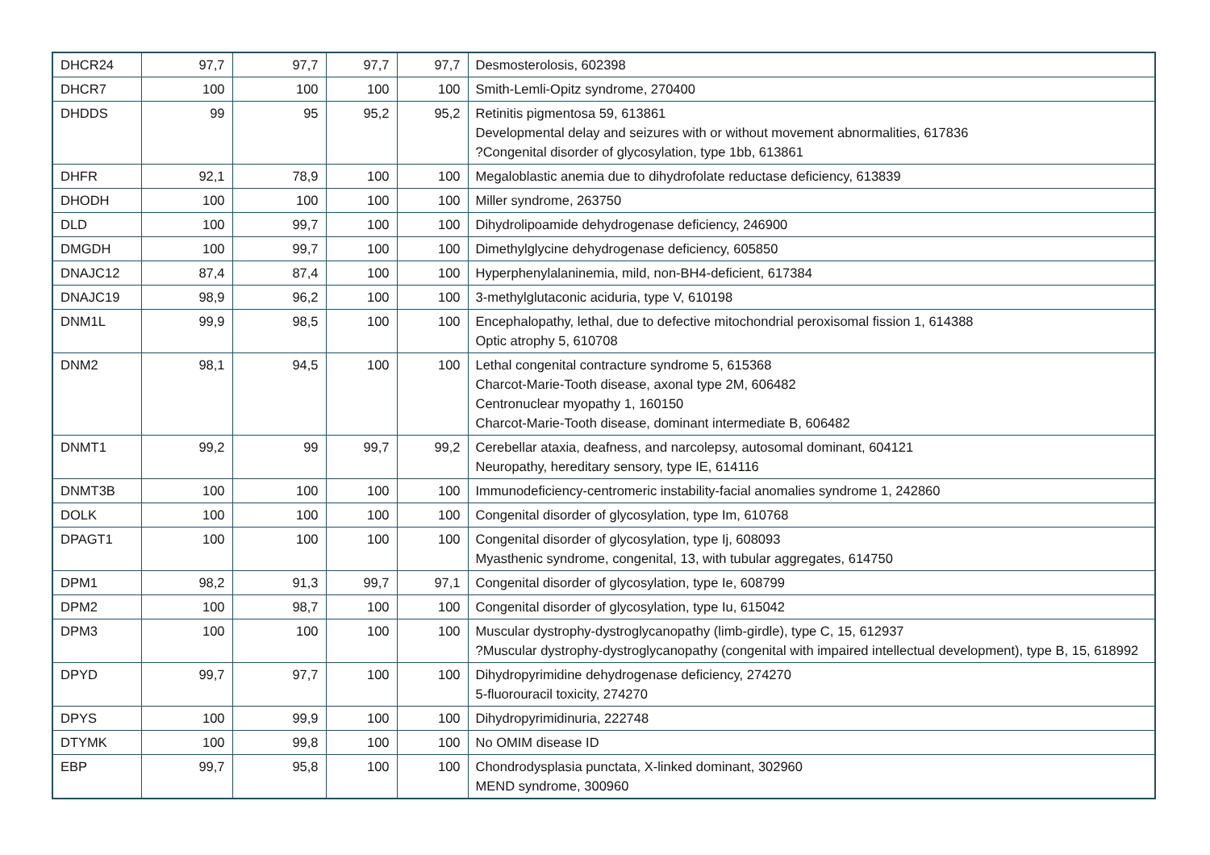| DHCR24 | 97,7 | 97,7 | 97,7 | 97,7 | Desmosterolosis, 602398 |
| DHCR7 | 100 | 100 | 100 | 100 | Smith-Lemli-Opitz syndrome, 270400 |
| DHDDS | 99 | 95 | 95,2 | 95,2 | Retinitis pigmentosa 59, 613861 Developmental delay and seizures with or without movement abnormalities, 617836 ?Congenital disorder of glycosylation, type 1bb, 613861 |
| DHFR | 92,1 | 78,9 | 100 | 100 | Megaloblastic anemia due to dihydrofolate reductase deficiency, 613839 |
| DHODH | 100 | 100 | 100 | 100 | Miller syndrome, 263750 |
| DLD | 100 | 99,7 | 100 | 100 | Dihydrolipoamide dehydrogenase deficiency, 246900 |
| DMGDH | 100 | 99,7 | 100 | 100 | Dimethylglycine dehydrogenase deficiency, 605850 |
| DNAJC12 | 87,4 | 87,4 | 100 | 100 | Hyperphenylalaninemia, mild, non-BH4-deficient, 617384 |
| DNAJC19 | 98,9 | 96,2 | 100 | 100 | 3-methylglutaconic aciduria, type V, 610198 |
| DNM1L | 99,9 | 98,5 | 100 | 100 | Encephalopathy, lethal, due to defective mitochondrial peroxisomal fission 1, 614388 Optic atrophy 5, 610708 |
| DNM2 | 98,1 | 94,5 | 100 | 100 | Lethal congenital contracture syndrome 5, 615368 Charcot-Marie-Tooth disease, axonal type 2M, 606482 Centronuclear myopathy 1, 160150 Charcot-Marie-Tooth disease, dominant intermediate B, 606482 |
| DNMT1 | 99,2 | 99 | 99,7 | 99,2 | Cerebellar ataxia, deafness, and narcolepsy, autosomal dominant, 604121 Neuropathy, hereditary sensory, type IE, 614116 |
| DNMT3B | 100 | 100 | 100 | 100 | Immunodeficiency-centromeric instability-facial anomalies syndrome 1, 242860 |
| DOLK | 100 | 100 | 100 | 100 | Congenital disorder of glycosylation, type Im, 610768 |
| DPAGT1 | 100 | 100 | 100 | 100 | Congenital disorder of glycosylation, type Ij, 608093 Myasthenic syndrome, congenital, 13, with tubular aggregates, 614750 |
| DPM1 | 98,2 | 91,3 | 99,7 | 97,1 | Congenital disorder of glycosylation, type Ie, 608799 |
| DPM2 | 100 | 98,7 | 100 | 100 | Congenital disorder of glycosylation, type Iu, 615042 |
| DPM3 | 100 | 100 | 100 | 100 | Muscular dystrophy-dystroglycanopathy (limb-girdle), type C, 15, 612937 ?Muscular dystrophy-dystroglycanopathy (congenital with impaired intellectual development), type B, 15, 618992 |
| DPYD | 99,7 | 97,7 | 100 | 100 | Dihydropyrimidine dehydrogenase deficiency, 274270 5-fluorouracil toxicity, 274270 |
| DPYS | 100 | 99,9 | 100 | 100 | Dihydropyrimidinuria, 222748 |
| DTYMK | 100 | 99,8 | 100 | 100 | No OMIM disease ID |
| EBP | 99,7 | 95,8 | 100 | 100 | Chondrodysplasia punctata, X-linked dominant, 302960 MEND syndrome, 300960 |